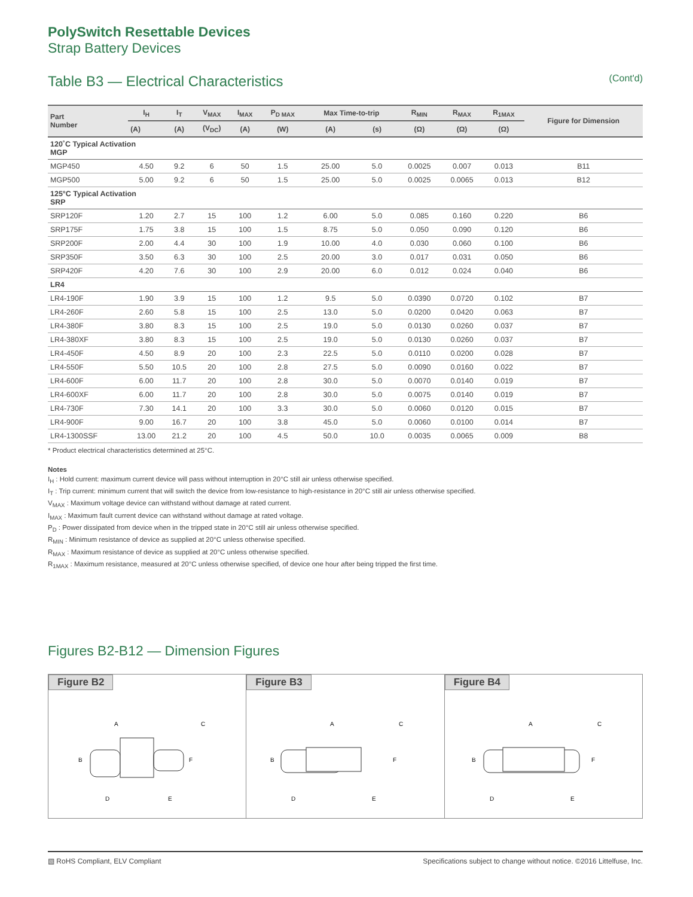PolySwitch Resettable Devices
Strap Battery Devices
Table B3 — Electrical Characteristics
(Cont'd)
| Part Number | I<sub>H</sub> | I<sub>T</sub> | V<sub>MAX</sub> | I<sub>MAX</sub> | P<sub>D MAX</sub> | Max Time-to-trip | | R<sub>MIN</sub> | R<sub>MAX</sub> | R<sub>1MAX</sub> | Figure for Dimension |
| --- | --- | --- | --- | --- | --- | --- | --- | --- | --- | --- | --- |
| | (A) | (A) | (V<sub>DC</sub>) | (A) | (W) | (A) | (s) | (Ω) | (Ω) | (Ω) | |
| 120˚C Typical Activation MGP | | | | | | | | | | | |
| MGP450 | 4.50 | 9.2 | 6 | 50 | 1.5 | 25.00 | 5.0 | 0.0025 | 0.007 | 0.013 | B11 |
| MGP500 | 5.00 | 9.2 | 6 | 50 | 1.5 | 25.00 | 5.0 | 0.0025 | 0.0065 | 0.013 | B12 |
| 125°C Typical Activation SRP | | | | | | | | | | | |
| SRP120F | 1.20 | 2.7 | 15 | 100 | 1.2 | 6.00 | 5.0 | 0.085 | 0.160 | 0.220 | B6 |
| SRP175F | 1.75 | 3.8 | 15 | 100 | 1.5 | 8.75 | 5.0 | 0.050 | 0.090 | 0.120 | B6 |
| SRP200F | 2.00 | 4.4 | 30 | 100 | 1.9 | 10.00 | 4.0 | 0.030 | 0.060 | 0.100 | B6 |
| SRP350F | 3.50 | 6.3 | 30 | 100 | 2.5 | 20.00 | 3.0 | 0.017 | 0.031 | 0.050 | B6 |
| SRP420F | 4.20 | 7.6 | 30 | 100 | 2.9 | 20.00 | 6.0 | 0.012 | 0.024 | 0.040 | B6 |
| LR4 | | | | | | | | | | | |
| LR4-190F | 1.90 | 3.9 | 15 | 100 | 1.2 | 9.5 | 5.0 | 0.0390 | 0.0720 | 0.102 | B7 |
| LR4-260F | 2.60 | 5.8 | 15 | 100 | 2.5 | 13.0 | 5.0 | 0.0200 | 0.0420 | 0.063 | B7 |
| LR4-380F | 3.80 | 8.3 | 15 | 100 | 2.5 | 19.0 | 5.0 | 0.0130 | 0.0260 | 0.037 | B7 |
| LR4-380XF | 3.80 | 8.3 | 15 | 100 | 2.5 | 19.0 | 5.0 | 0.0130 | 0.0260 | 0.037 | B7 |
| LR4-450F | 4.50 | 8.9 | 20 | 100 | 2.3 | 22.5 | 5.0 | 0.0110 | 0.0200 | 0.028 | B7 |
| LR4-550F | 5.50 | 10.5 | 20 | 100 | 2.8 | 27.5 | 5.0 | 0.0090 | 0.0160 | 0.022 | B7 |
| LR4-600F | 6.00 | 11.7 | 20 | 100 | 2.8 | 30.0 | 5.0 | 0.0070 | 0.0140 | 0.019 | B7 |
| LR4-600XF | 6.00 | 11.7 | 20 | 100 | 2.8 | 30.0 | 5.0 | 0.0075 | 0.0140 | 0.019 | B7 |
| LR4-730F | 7.30 | 14.1 | 20 | 100 | 3.3 | 30.0 | 5.0 | 0.0060 | 0.0120 | 0.015 | B7 |
| LR4-900F | 9.00 | 16.7 | 20 | 100 | 3.8 | 45.0 | 5.0 | 0.0060 | 0.0100 | 0.014 | B7 |
| LR4-1300SSF | 13.00 | 21.2 | 20 | 100 | 4.5 | 50.0 | 10.0 | 0.0035 | 0.0065 | 0.009 | B8 |
* Product electrical characteristics determined at 25°C.
Notes
I<sub>H</sub> : Hold current: maximum current device will pass without interruption in 20°C still air unless otherwise specified.
I<sub>T</sub> : Trip current: minimum current that will switch the device from low-resistance to high-resistance in 20°C still air unless otherwise specified.
V<sub>MAX</sub> : Maximum voltage device can withstand without damage at rated current.
I<sub>MAX</sub> : Maximum fault current device can withstand without damage at rated voltage.
P<sub>D</sub> : Power dissipated from device when in the tripped state in 20°C still air unless otherwise specified.
R<sub>MIN</sub> : Minimum resistance of device as supplied at 20°C unless otherwise specified.
R<sub>MAX</sub> : Maximum resistance of device as supplied at 20°C unless otherwise specified.
R<sub>1MAX</sub> : Maximum resistance, measured at 20°C unless otherwise specified, of device one hour after being tripped the first time.
Figures B2-B12 — Dimension Figures
Figure B2
A
B
C
D
E
F
Figure B3
A
B
C
D
E
F
Figure B4
A
B
C
D
E
F
▧ RoHS Compliant, ELV Compliant Specifications subject to change without notice. ©2016 Littelfuse, Inc.